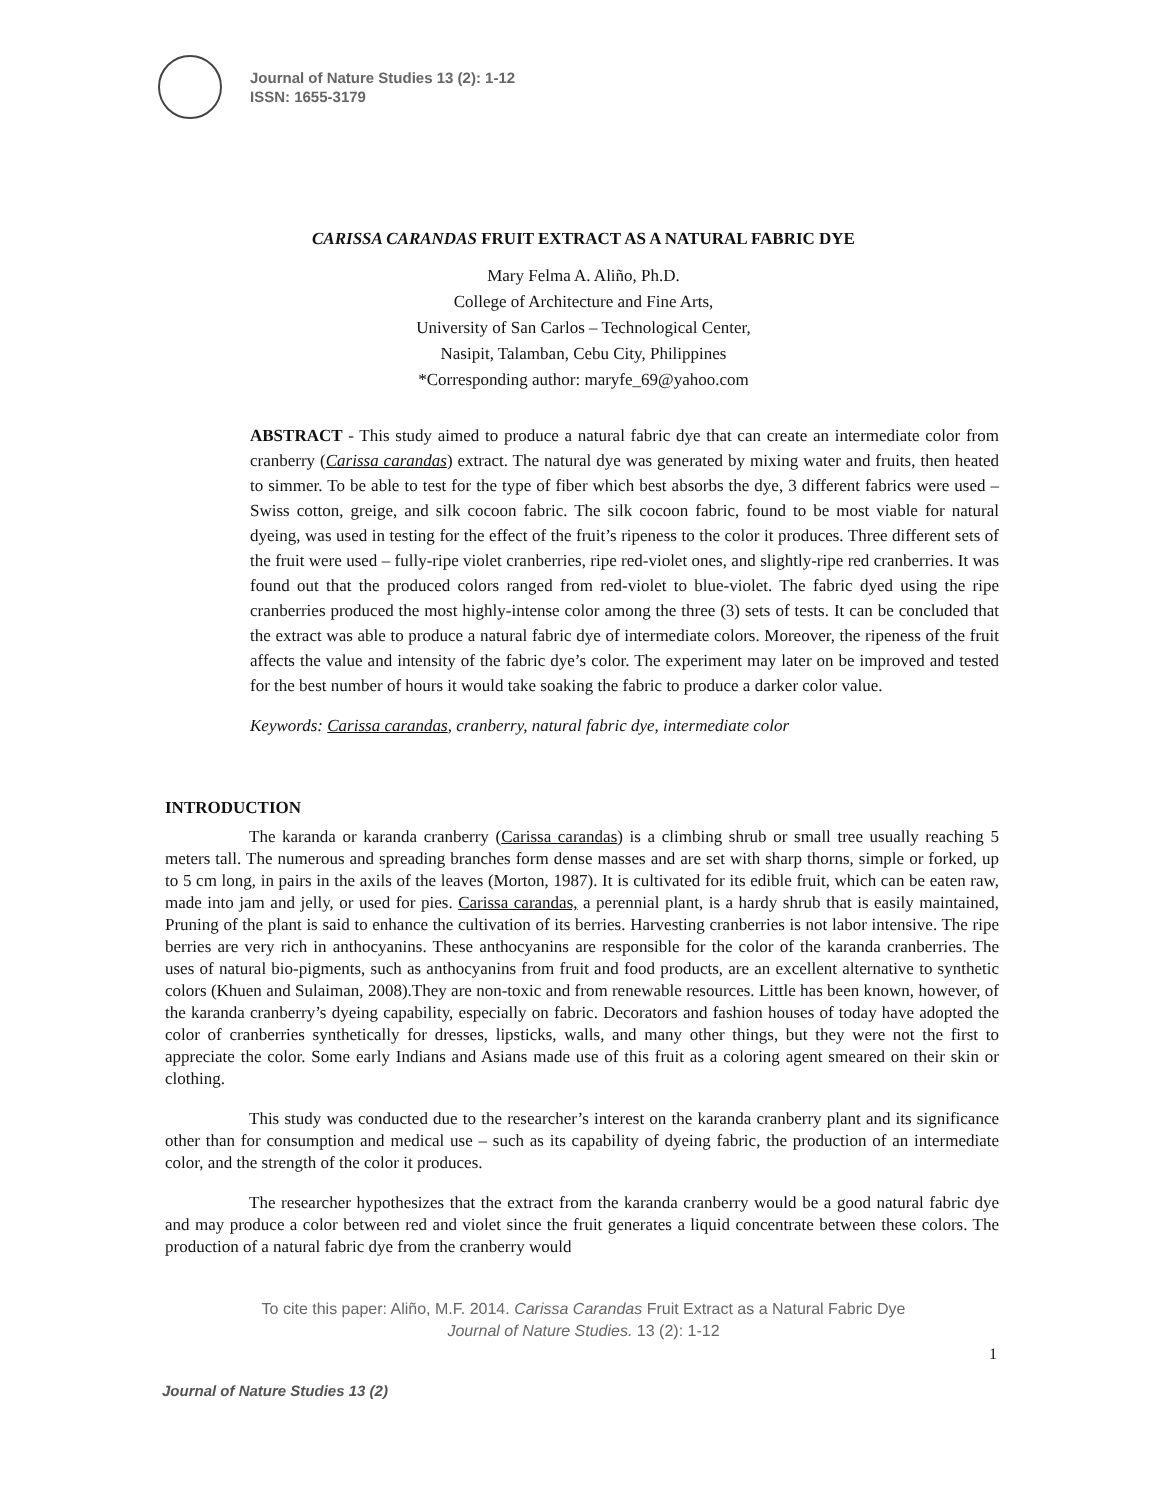Journal of Nature Studies 13 (2): 1-12
ISSN: 1655-3179
CARISSA CARANDAS FRUIT EXTRACT AS A NATURAL FABRIC DYE
Mary Felma A. Aliño, Ph.D.
College of Architecture and Fine Arts,
University of San Carlos – Technological Center,
Nasipit, Talamban, Cebu City, Philippines
*Corresponding author: maryfe_69@yahoo.com
ABSTRACT - This study aimed to produce a natural fabric dye that can create an intermediate color from cranberry (Carissa carandas) extract. The natural dye was generated by mixing water and fruits, then heated to simmer. To be able to test for the type of fiber which best absorbs the dye, 3 different fabrics were used – Swiss cotton, greige, and silk cocoon fabric. The silk cocoon fabric, found to be most viable for natural dyeing, was used in testing for the effect of the fruit’s ripeness to the color it produces. Three different sets of the fruit were used – fully-ripe violet cranberries, ripe red-violet ones, and slightly-ripe red cranberries. It was found out that the produced colors ranged from red-violet to blue-violet. The fabric dyed using the ripe cranberries produced the most highly-intense color among the three (3) sets of tests. It can be concluded that the extract was able to produce a natural fabric dye of intermediate colors. Moreover, the ripeness of the fruit affects the value and intensity of the fabric dye’s color. The experiment may later on be improved and tested for the best number of hours it would take soaking the fabric to produce a darker color value.
Keywords: Carissa carandas, cranberry, natural fabric dye, intermediate color
INTRODUCTION
The karanda or karanda cranberry (Carissa carandas) is a climbing shrub or small tree usually reaching 5 meters tall. The numerous and spreading branches form dense masses and are set with sharp thorns, simple or forked, up to 5 cm long, in pairs in the axils of the leaves (Morton, 1987). It is cultivated for its edible fruit, which can be eaten raw, made into jam and jelly, or used for pies. Carissa carandas, a perennial plant, is a hardy shrub that is easily maintained, Pruning of the plant is said to enhance the cultivation of its berries. Harvesting cranberries is not labor intensive. The ripe berries are very rich in anthocyanins. These anthocyanins are responsible for the color of the karanda cranberries. The uses of natural bio-pigments, such as anthocyanins from fruit and food products, are an excellent alternative to synthetic colors (Khuen and Sulaiman, 2008).They are non-toxic and from renewable resources. Little has been known, however, of the karanda cranberry’s dyeing capability, especially on fabric. Decorators and fashion houses of today have adopted the color of cranberries synthetically for dresses, lipsticks, walls, and many other things, but they were not the first to appreciate the color. Some early Indians and Asians made use of this fruit as a coloring agent smeared on their skin or clothing.
This study was conducted due to the researcher’s interest on the karanda cranberry plant and its significance other than for consumption and medical use – such as its capability of dyeing fabric, the production of an intermediate color, and the strength of the color it produces.
The researcher hypothesizes that the extract from the karanda cranberry would be a good natural fabric dye and may produce a color between red and violet since the fruit generates a liquid concentrate between these colors. The production of a natural fabric dye from the cranberry would
To cite this paper: Aliño, M.F. 2014. Carissa Carandas Fruit Extract as a Natural Fabric Dye
Journal of Nature Studies. 13 (2): 1-12
1
Journal of Nature Studies 13 (2)